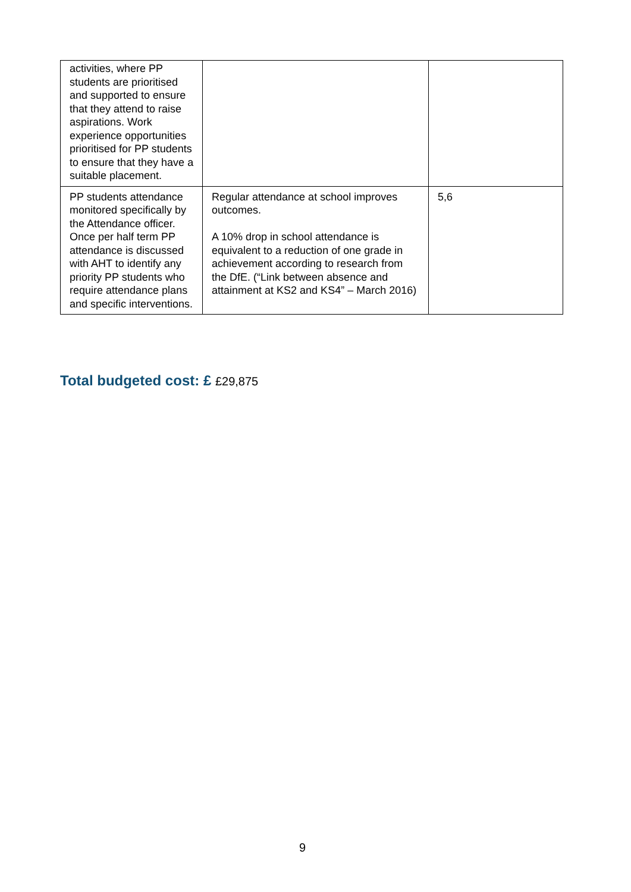| activities, where PP students are prioritised and supported to ensure that they attend to raise aspirations. Work experience opportunities prioritised for PP students to ensure that they have a suitable placement. | | |
| PP students attendance monitored specifically by the Attendance officer. Once per half term PP attendance is discussed with AHT to identify any priority PP students who require attendance plans and specific interventions. | Regular attendance at school improves outcomes. A 10% drop in school attendance is equivalent to a reduction of one grade in achievement according to research from the DfE. (“Link between absence and attainment at KS2 and KS4” – March 2016) | 5,6 |
Total budgeted cost: £ £29,875
9